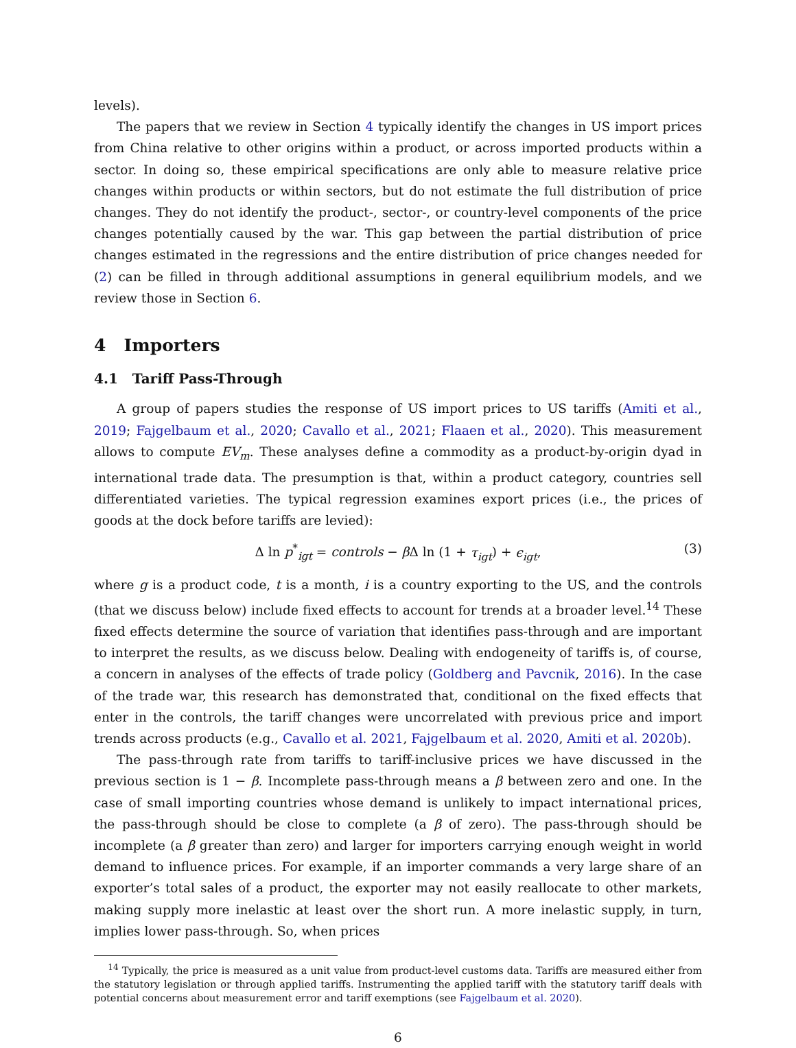levels).
The papers that we review in Section 4 typically identify the changes in US import prices from China relative to other origins within a product, or across imported products within a sector. In doing so, these empirical specifications are only able to measure relative price changes within products or within sectors, but do not estimate the full distribution of price changes. They do not identify the product-, sector-, or country-level components of the price changes potentially caused by the war. This gap between the partial distribution of price changes estimated in the regressions and the entire distribution of price changes needed for (2) can be filled in through additional assumptions in general equilibrium models, and we review those in Section 6.
4 Importers
4.1 Tariff Pass-Through
A group of papers studies the response of US import prices to US tariffs (Amiti et al., 2019; Fajgelbaum et al., 2020; Cavallo et al., 2021; Flaaen et al., 2020). This measurement allows to compute EV<sub>m</sub>. These analyses define a commodity as a product-by-origin dyad in international trade data. The presumption is that, within a product category, countries sell differentiated varieties. The typical regression examines export prices (i.e., the prices of goods at the dock before tariffs are levied):
Δ ln p<sup>*</sup><sub>igt</sub> = controls − β Δ ln (1 + τ<sub>igt</sub>) + ϵ<sub>igt</sub>, (3)
where g is a product code, t is a month, i is a country exporting to the US, and the controls (that we discuss below) include fixed effects to account for trends at a broader level.<sup>14</sup> These fixed effects determine the source of variation that identifies pass-through and are important to interpret the results, as we discuss below. Dealing with endogeneity of tariffs is, of course, a concern in analyses of the effects of trade policy (Goldberg and Pavcnik, 2016). In the case of the trade war, this research has demonstrated that, conditional on the fixed effects that enter in the controls, the tariff changes were uncorrelated with previous price and import trends across products (e.g., Cavallo et al. 2021, Fajgelbaum et al. 2020, Amiti et al. 2020b).
The pass-through rate from tariffs to tariff-inclusive prices we have discussed in the previous section is 1 − β. Incomplete pass-through means a β between zero and one. In the case of small importing countries whose demand is unlikely to impact international prices, the pass-through should be close to complete (a β of zero). The pass-through should be incomplete (a β greater than zero) and larger for importers carrying enough weight in world demand to influence prices. For example, if an importer commands a very large share of an exporter’s total sales of a product, the exporter may not easily reallocate to other markets, making supply more inelastic at least over the short run. A more inelastic supply, in turn, implies lower pass-through. So, when prices
<sup>14</sup> Typically, the price is measured as a unit value from product-level customs data. Tariffs are measured either from the statutory legislation or through applied tariffs. Instrumenting the applied tariff with the statutory tariff deals with potential concerns about measurement error and tariff exemptions (see Fajgelbaum et al. 2020).
6